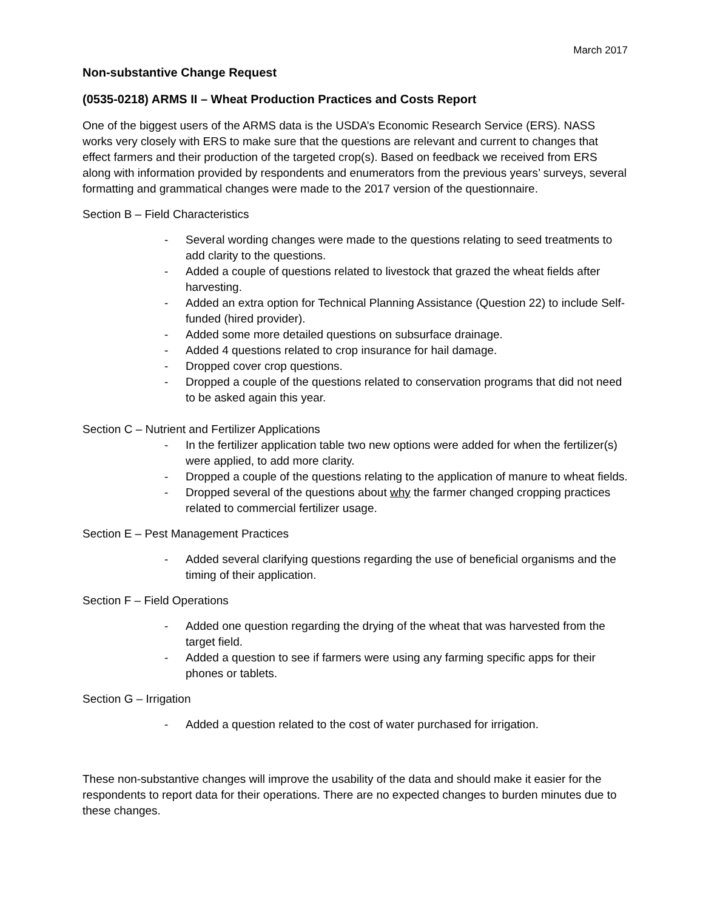March 2017
Non-substantive Change Request
(0535-0218) ARMS II – Wheat Production Practices and Costs Report
One of the biggest users of the ARMS data is the USDA’s Economic Research Service (ERS). NASS works very closely with ERS to make sure that the questions are relevant and current to changes that effect farmers and their production of the targeted crop(s). Based on feedback we received from ERS along with information provided by respondents and enumerators from the previous years’ surveys, several formatting and grammatical changes were made to the 2017 version of the questionnaire.
Section B – Field Characteristics
- Several wording changes were made to the questions relating to seed treatments to add clarity to the questions.
- Added a couple of questions related to livestock that grazed the wheat fields after harvesting.
- Added an extra option for Technical Planning Assistance (Question 22) to include Self-funded (hired provider).
- Added some more detailed questions on subsurface drainage.
- Added 4 questions related to crop insurance for hail damage.
- Dropped cover crop questions.
- Dropped a couple of the questions related to conservation programs that did not need to be asked again this year.
Section C – Nutrient and Fertilizer Applications
- In the fertilizer application table two new options were added for when the fertilizer(s) were applied, to add more clarity.
- Dropped a couple of the questions relating to the application of manure to wheat fields.
- Dropped several of the questions about why the farmer changed cropping practices related to commercial fertilizer usage.
Section E – Pest Management Practices
- Added several clarifying questions regarding the use of beneficial organisms and the timing of their application.
Section F – Field Operations
- Added one question regarding the drying of the wheat that was harvested from the target field.
- Added a question to see if farmers were using any farming specific apps for their phones or tablets.
Section G – Irrigation
- Added a question related to the cost of water purchased for irrigation.
These non-substantive changes will improve the usability of the data and should make it easier for the respondents to report data for their operations. There are no expected changes to burden minutes due to these changes.